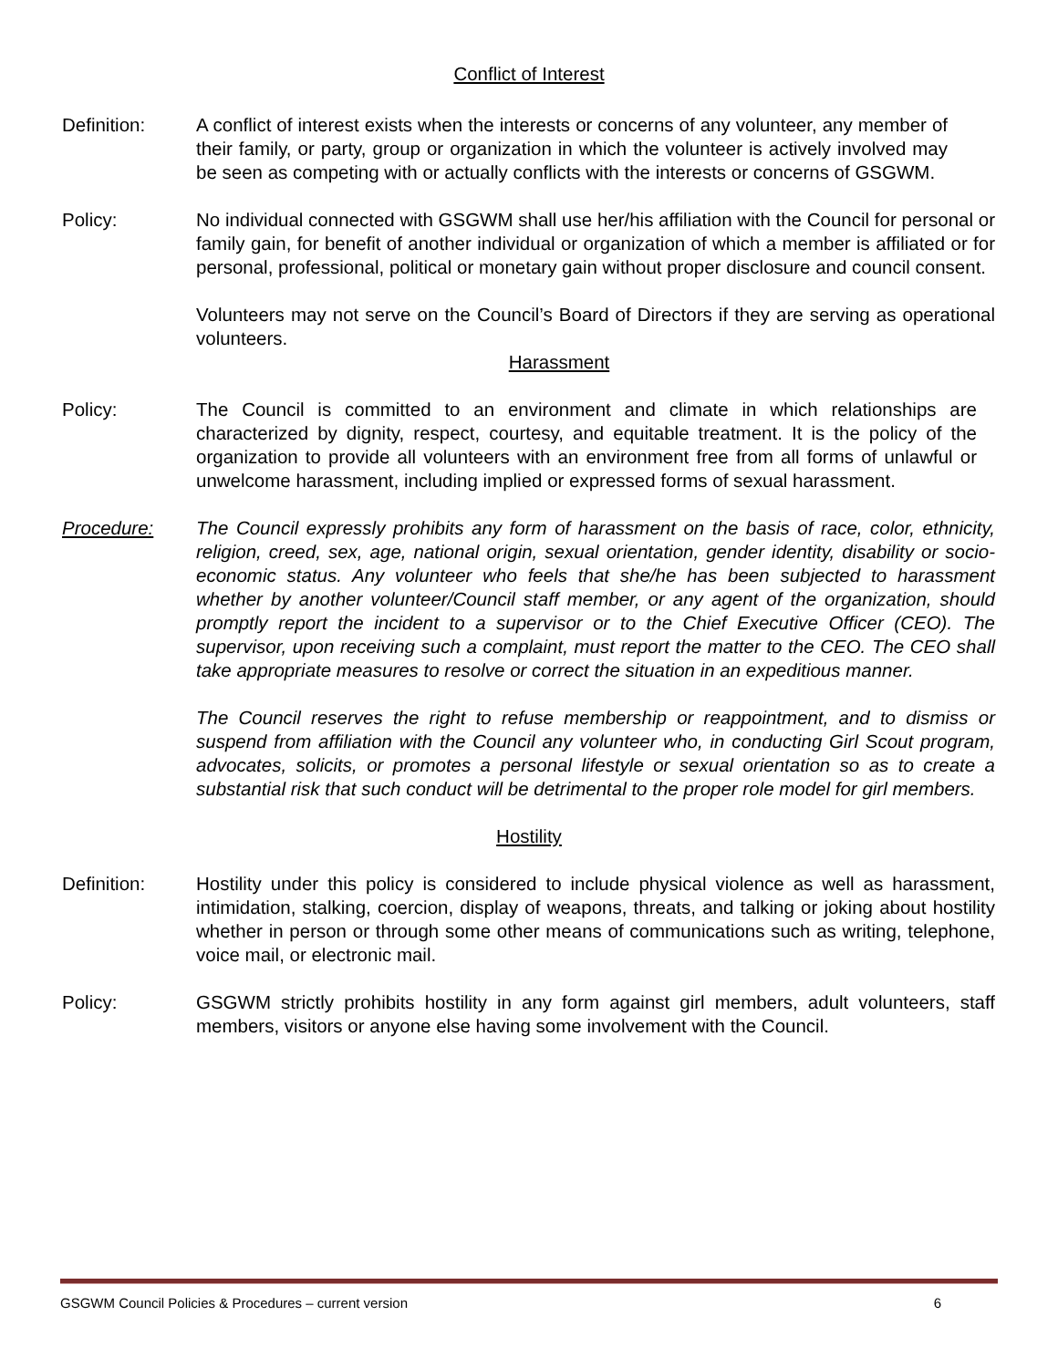Conflict of Interest
Definition: A conflict of interest exists when the interests or concerns of any volunteer, any member of their family, or party, group or organization in which the volunteer is actively involved may be seen as competing with or actually conflicts with the interests or concerns of GSGWM.
Policy: No individual connected with GSGWM shall use her/his affiliation with the Council for personal or family gain, for benefit of another individual or organization of which a member is affiliated or for personal, professional, political or monetary gain without proper disclosure and council consent.
Volunteers may not serve on the Council’s Board of Directors if they are serving as operational volunteers.
Harassment
Policy: The Council is committed to an environment and climate in which relationships are characterized by dignity, respect, courtesy, and equitable treatment. It is the policy of the organization to provide all volunteers with an environment free from all forms of unlawful or unwelcome harassment, including implied or expressed forms of sexual harassment.
Procedure: The Council expressly prohibits any form of harassment on the basis of race, color, ethnicity, religion, creed, sex, age, national origin, sexual orientation, gender identity, disability or socio-economic status. Any volunteer who feels that she/he has been subjected to harassment whether by another volunteer/Council staff member, or any agent of the organization, should promptly report the incident to a supervisor or to the Chief Executive Officer (CEO). The supervisor, upon receiving such a complaint, must report the matter to the CEO. The CEO shall take appropriate measures to resolve or correct the situation in an expeditious manner.
The Council reserves the right to refuse membership or reappointment, and to dismiss or suspend from affiliation with the Council any volunteer who, in conducting Girl Scout program, advocates, solicits, or promotes a personal lifestyle or sexual orientation so as to create a substantial risk that such conduct will be detrimental to the proper role model for girl members.
Hostility
Definition: Hostility under this policy is considered to include physical violence as well as harassment, intimidation, stalking, coercion, display of weapons, threats, and talking or joking about hostility whether in person or through some other means of communications such as writing, telephone, voice mail, or electronic mail.
Policy: GSGWM strictly prohibits hostility in any form against girl members, adult volunteers, staff members, visitors or anyone else having some involvement with the Council.
GSGWM Council Policies & Procedures – current version 6